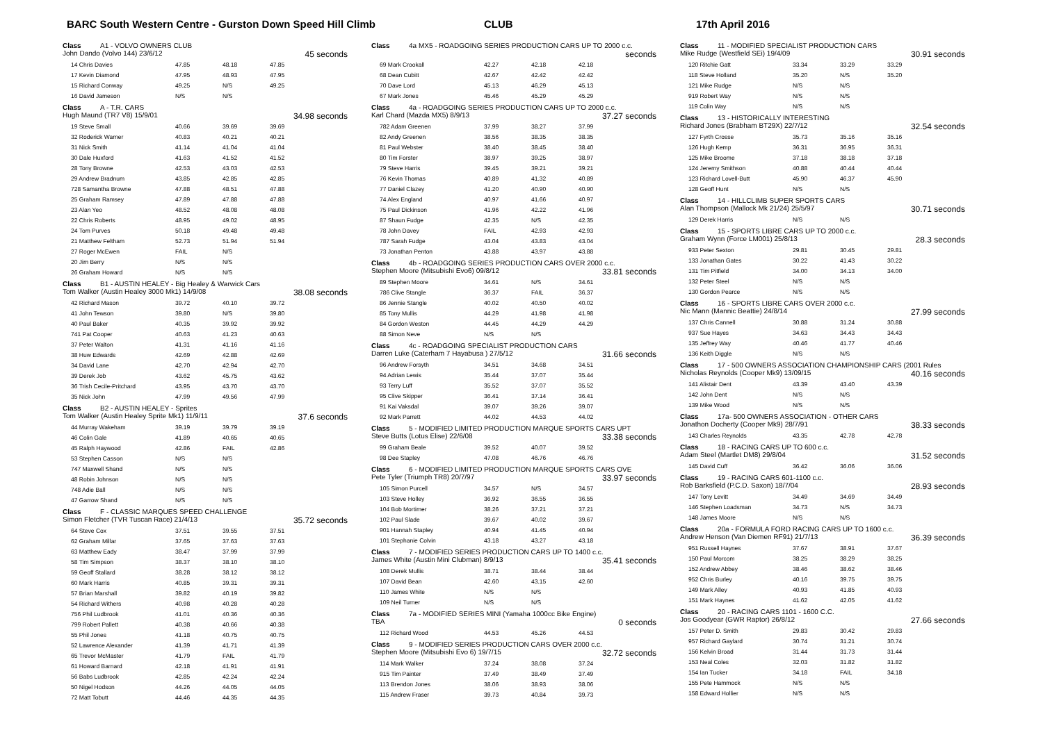BARC South Western Centre - Gurston Down Speed Hill Climb CLUB 17th April 2016
Class A1 - VOLVO OWNERS CLUB
John Dando (Volvo 144) 23/6/12 45 seconds
| 14 Chris Davies | 47.85 | 48.18 | 47.85 |
| 17 Kevin Diamond | 47.95 | 48.93 | 47.95 |
| 15 Richard Conway | 49.25 | N/S | 49.25 |
| 16 David Jameson | N/S | N/S | |
Class A - T.R. CARS
Hugh Maund (TR7 V8) 15/9/01 34.98 seconds
| 19 Steve Small | 40.66 | 39.69 | 39.69 |
| 32 Roderick Warner | 40.83 | 40.21 | 40.21 |
| 31 Nick Smith | 41.14 | 41.04 | 41.04 |
| 30 Dale Huxford | 41.63 | 41.52 | 41.52 |
| 28 Tony Browne | 42.53 | 43.03 | 42.53 |
| 29 Andrew Bradnum | 43.85 | 42.85 | 42.85 |
| 728 Samantha Browne | 47.88 | 48.51 | 47.88 |
| 25 Graham Ramsey | 47.89 | 47.88 | 47.88 |
| 23 Alan Yeo | 48.52 | 48.08 | 48.08 |
| 22 Chris Roberts | 48.95 | 49.02 | 48.95 |
| 24 Tom Purves | 50.18 | 49.48 | 49.48 |
| 21 Matthew Feltham | 52.73 | 51.94 | 51.94 |
| 27 Roger McEwen | FAIL | N/S | |
| 20 Jim Berry | N/S | N/S | |
| 26 Graham Howard | N/S | N/S | |
Class B1 - AUSTIN HEALEY - Big Healey & Warwick Cars
Tom Walker (Austin Healey 3000 Mk1) 14/9/08 38.08 seconds
| 42 Richard Mason | 39.72 | 40.10 | 39.72 |
| 41 John Tewson | 39.80 | N/S | 39.80 |
| 40 Paul Baker | 40.35 | 39.92 | 39.92 |
| 741 Pat Cooper | 40.63 | 41.23 | 40.63 |
| 37 Peter Walton | 41.31 | 41.16 | 41.16 |
| 38 Huw Edwards | 42.69 | 42.88 | 42.69 |
| 34 David Lane | 42.70 | 42.94 | 42.70 |
| 39 Derek Job | 43.62 | 45.75 | 43.62 |
| 36 Trish Cecile-Pritchard | 43.95 | 43.70 | 43.70 |
| 35 Nick John | 47.99 | 49.56 | 47.99 |
Class B2 - AUSTIN HEALEY - Sprites
Tom Walker (Austin Healey Sprite Mk1) 11/9/11 37.6 seconds
| 44 Murray Wakeham | 39.19 | 39.79 | 39.19 |
| 46 Colin Gale | 41.89 | 40.65 | 40.65 |
| 45 Ralph Haywood | 42.86 | FAIL | 42.86 |
| 53 Stephen Casson | N/S | N/S | |
| 747 Maxwell Shand | N/S | N/S | |
| 48 Robin Johnson | N/S | N/S | |
| 748 Adie Ball | N/S | N/S | |
| 47 Garrow Shand | N/S | N/S | |
Class F - CLASSIC MARQUES SPEED CHALLENGE
Simon Fletcher (TVR Tuscan Race) 21/4/13 35.72 seconds
| 64 Steve Cox | 37.51 | 39.55 | 37.51 |
| 62 Graham Millar | 37.65 | 37.63 | 37.63 |
| 63 Matthew Eady | 38.47 | 37.99 | 37.99 |
| 58 Tim Simpson | 38.37 | 38.10 | 38.10 |
| 59 Geoff Stallard | 38.28 | 38.12 | 38.12 |
| 60 Mark Harris | 40.85 | 39.31 | 39.31 |
| 57 Brian Marshall | 39.82 | 40.19 | 39.82 |
| 54 Richard Withers | 40.98 | 40.28 | 40.28 |
| 756 Phil Ludbrook | 41.01 | 40.36 | 40.36 |
| 799 Robert Pallett | 40.38 | 40.66 | 40.38 |
| 55 Phil Jones | 41.18 | 40.75 | 40.75 |
| 52 Lawrence Alexander | 41.39 | 41.71 | 41.39 |
| 65 Trevor McMaster | 41.79 | FAIL | 41.79 |
| 61 Howard Barnard | 42.18 | 41.91 | 41.91 |
| 56 Babs Ludbrook | 42.85 | 42.24 | 42.24 |
| 50 Nigel Hodson | 44.26 | 44.05 | 44.05 |
| 72 Matt Tobutt | 44.46 | 44.35 | 44.35 |
Class 4a MX5 - ROADGOING SERIES PRODUCTION CARS UP TO 2000 c.c.
seconds
| 69 Mark Crookall | 42.27 | 42.18 | 42.18 |
| 68 Dean Cubitt | 42.67 | 42.42 | 42.42 |
| 70 Dave Lord | 45.13 | 46.29 | 45.13 |
| 67 Mark Jones | 45.46 | 45.29 | 45.29 |
Class 4a - ROADGOING SERIES PRODUCTION CARS UP TO 2000 c.c.
Karl Chard (Mazda MX5) 8/9/13 37.27 seconds
| 782 Adam Greenen | 37.99 | 38.27 | 37.99 |
| 82 Andy Greenen | 38.56 | 38.35 | 38.35 |
| 81 Paul Webster | 38.40 | 38.45 | 38.40 |
| 80 Tim Forster | 38.97 | 39.25 | 38.97 |
| 79 Steve Harris | 39.45 | 39.21 | 39.21 |
| 76 Kevin Thomas | 40.89 | 41.32 | 40.89 |
| 77 Daniel Clazey | 41.20 | 40.90 | 40.90 |
| 74 Alex England | 40.97 | 41.66 | 40.97 |
| 75 Paul Dickinson | 41.96 | 42.22 | 41.96 |
| 87 Shaun Fudge | 42.35 | N/S | 42.35 |
| 78 John Davey | FAIL | 42.93 | 42.93 |
| 787 Sarah Fudge | 43.04 | 43.83 | 43.04 |
| 73 Jonathan Penton | 43.88 | 43.97 | 43.88 |
Class 4b - ROADGOING SERIES PRODUCTION CARS OVER 2000 c.c.
Stephen Moore (Mitsubishi Evo6) 09/8/12 33.81 seconds
| 89 Stephen Moore | 34.61 | N/S | 34.61 |
| 786 Clive Stangle | 36.37 | FAIL | 36.37 |
| 86 Jennie Stangle | 40.02 | 40.50 | 40.02 |
| 85 Tony Mullis | 44.29 | 41.98 | 41.98 |
| 84 Gordon Weston | 44.45 | 44.29 | 44.29 |
| 88 Simon Neve | N/S | N/S | |
Class 4c - ROADGOING SPECIALIST PRODUCTION CARS
Darren Luke (Caterham 7 Hayabusa ) 27/5/12 31.66 seconds
| 96 Andrew Forsyth | 34.51 | 34.68 | 34.51 |
| 94 Adrian Lewis | 35.44 | 37.07 | 35.44 |
| 93 Terry Luff | 35.52 | 37.07 | 35.52 |
| 95 Clive Skipper | 36.41 | 37.14 | 36.41 |
| 91 Kai Vaksdal | 39.07 | 39.26 | 39.07 |
| 92 Mark Parrett | 44.02 | 44.53 | 44.02 |
Class 5 - MODIFIED LIMITED PRODUCTION MARQUE SPORTS CARS UPT
Steve Butts (Lotus Elise) 22/6/08 33.38 seconds
| 99 Graham Beale | 39.52 | 40.07 | 39.52 |
| 98 Dee Stapley | 47.08 | 46.76 | 46.76 |
Class 6 - MODIFIED LIMITED PRODUCTION MARQUE SPORTS CARS OVE
Pete Tyler (Triumph TR8) 20/7/97 33.97 seconds
| 105 Simon Purcell | 34.57 | N/S | 34.57 |
| 103 Steve Holley | 36.92 | 36.55 | 36.55 |
| 104 Bob Mortimer | 38.26 | 37.21 | 37.21 |
| 102 Paul Slade | 39.67 | 40.02 | 39.67 |
| 901 Hannah Stapley | 40.94 | 41.45 | 40.94 |
| 101 Stephanie Colvin | 43.18 | 43.27 | 43.18 |
Class 7 - MODIFIED SERIES PRODUCTION CARS UP TO 1400 c.c.
James White (Austin Mini Clubman) 8/9/13 35.41 seconds
| 108 Derek Mullis | 38.71 | 38.44 | 38.44 |
| 107 David Bean | 42.60 | 43.15 | 42.60 |
| 110 James White | N/S | N/S | |
| 109 Neil Turner | N/S | N/S | |
Class 7a - MODIFIED SERIES MINI (Yamaha 1000cc Bike Engine)
TBA 0 seconds
| 112 Richard Wood | 44.53 | 45.26 | 44.53 |
Class 9 - MODIFIED SERIES PRODUCTION CARS OVER 2000 c.c.
Stephen Moore (Mitsubishi Evo 6) 19/7/15 32.72 seconds
| 114 Mark Walker | 37.24 | 38.08 | 37.24 |
| 915 Tim Painter | 37.49 | 38.49 | 37.49 |
| 113 Brendon Jones | 38.06 | 38.93 | 38.06 |
| 115 Andrew Fraser | 39.73 | 40.84 | 39.73 |
Class 11 - MODIFIED SPECIALIST PRODUCTION CARS
Mike Rudge (Westfield SEi) 19/4/09 30.91 seconds
| 120 Ritchie Gatt | 33.34 | 33.29 | 33.29 |
| 118 Steve Holland | 35.20 | N/S | 35.20 |
| 121 Mike Rudge | N/S | N/S | |
| 919 Robert Way | N/S | N/S | |
| 119 Colin Way | N/S | N/S | |
Class 13 - HISTORICALLY INTERESTING
Richard Jones (Brabham BT29X) 22/7/12 32.54 seconds
| 127 Fyrth Crosse | 35.73 | 35.16 | 35.16 |
| 126 Hugh Kemp | 36.31 | 36.95 | 36.31 |
| 125 Mike Broome | 37.18 | 38.18 | 37.18 |
| 124 Jeremy Smithson | 40.88 | 40.44 | 40.44 |
| 123 Richard Lovell-Butt | 45.90 | 46.37 | 45.90 |
| 128 Geoff Hunt | N/S | N/S | |
Class 14 - HILLCLIMB SUPER SPORTS CARS
Alan Thompson (Mallock Mk 21/24) 25/5/97 30.71 seconds
| 129 Derek Harris | N/S | N/S | |
Class 15 - SPORTS LIBRE CARS UP TO 2000 c.c.
Graham Wynn (Force LM001) 25/8/13 28.3 seconds
| 933 Peter Sexton | 29.81 | 30.45 | 29.81 |
| 133 Jonathan Gates | 30.22 | 41.43 | 30.22 |
| 131 Tim Pitfield | 34.00 | 34.13 | 34.00 |
| 132 Peter Steel | N/S | N/S | |
| 130 Gordon Pearce | N/S | N/S | |
Class 16 - SPORTS LIBRE CARS OVER 2000 c.c.
Nic Mann (Mannic Beattie) 24/8/14 27.99 seconds
| 137 Chris Cannell | 30.88 | 31.24 | 30.88 |
| 937 Sue Hayes | 34.63 | 34.43 | 34.43 |
| 135 Jeffrey Way | 40.46 | 41.77 | 40.46 |
| 136 Keith Diggle | N/S | N/S | |
Class 17 - 500 OWNERS ASSOCIATION CHAMPIONSHIP CARS (2001 Rules
Nicholas Reynolds (Cooper Mk9) 13/09/15 40.16 seconds
| 141 Alistair Dent | 43.39 | 43.40 | 43.39 |
| 142 John Dent | N/S | N/S | |
| 139 Mike Wood | N/S | N/S | |
Class 17a- 500 OWNERS ASSOCIATION - OTHER CARS
Jonathon Docherty (Cooper Mk9) 28/7/91 38.33 seconds
| 143 Charles Reynolds | 43.35 | 42.78 | 42.78 |
Class 18 - RACING CARS UP TO 600 c.c.
Adam Steel (Martlet DM8) 29/8/04 31.52 seconds
| 145 David Cuff | 36.42 | 36.06 | 36.06 |
Class 19 - RACING CARS 601-1100 c.c.
Rob Barksfield (P.C.D. Saxon) 18/7/04 28.93 seconds
| 147 Tony Levitt | 34.49 | 34.69 | 34.49 |
| 146 Stephen Loadsman | 34.73 | N/S | 34.73 |
| 148 James Moore | N/S | N/S | |
Class 20a - FORMULA FORD RACING CARS UP TO 1600 c.c.
Andrew Henson (Van Diemen RF91) 21/7/13 36.39 seconds
| 951 Russell Haynes | 37.67 | 38.91 | 37.67 |
| 150 Paul Morcom | 38.25 | 38.29 | 38.25 |
| 152 Andrew Abbey | 38.46 | 38.62 | 38.46 |
| 952 Chris Burley | 40.16 | 39.75 | 39.75 |
| 149 Mark Alley | 40.93 | 41.85 | 40.93 |
| 151 Mark Haynes | 41.62 | 42.05 | 41.62 |
Class 20 - RACING CARS 1101 - 1600 C.C.
Jos Goodyear (GWR Raptor) 26/8/12 27.66 seconds
| 157 Peter D. Smith | 29.83 | 30.42 | 29.83 |
| 957 Richard Gaylard | 30.74 | 31.21 | 30.74 |
| 156 Kelvin Broad | 31.44 | 31.73 | 31.44 |
| 153 Neal Coles | 32.03 | 31.82 | 31.82 |
| 154 Ian Tucker | 34.18 | FAIL | 34.18 |
| 155 Pete Hammock | N/S | N/S | |
| 158 Edward Hollier | N/S | N/S | |